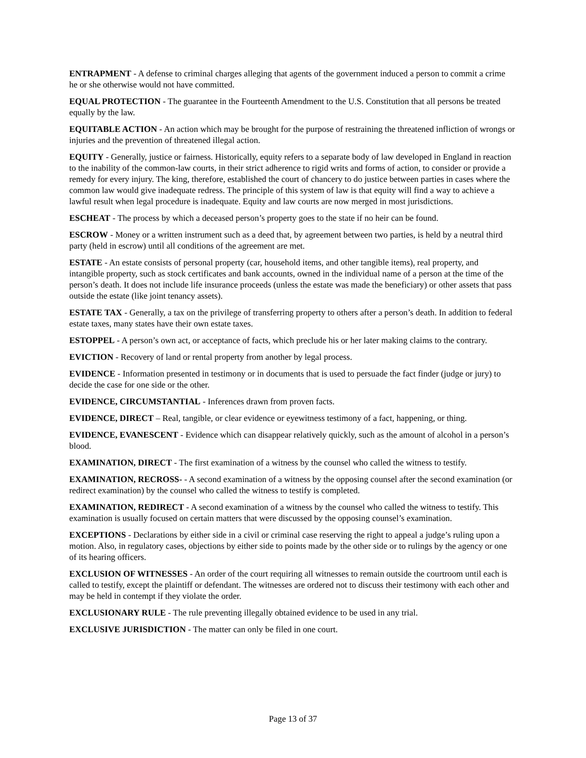ENTRAPMENT - A defense to criminal charges alleging that agents of the government induced a person to commit a crime he or she otherwise would not have committed.
EQUAL PROTECTION - The guarantee in the Fourteenth Amendment to the U.S. Constitution that all persons be treated equally by the law.
EQUITABLE ACTION - An action which may be brought for the purpose of restraining the threatened infliction of wrongs or injuries and the prevention of threatened illegal action.
EQUITY - Generally, justice or fairness. Historically, equity refers to a separate body of law developed in England in reaction to the inability of the common-law courts, in their strict adherence to rigid writs and forms of action, to consider or provide a remedy for every injury. The king, therefore, established the court of chancery to do justice between parties in cases where the common law would give inadequate redress. The principle of this system of law is that equity will find a way to achieve a lawful result when legal procedure is inadequate. Equity and law courts are now merged in most jurisdictions.
ESCHEAT - The process by which a deceased person’s property goes to the state if no heir can be found.
ESCROW - Money or a written instrument such as a deed that, by agreement between two parties, is held by a neutral third party (held in escrow) until all conditions of the agreement are met.
ESTATE - An estate consists of personal property (car, household items, and other tangible items), real property, and intangible property, such as stock certificates and bank accounts, owned in the individual name of a person at the time of the person’s death. It does not include life insurance proceeds (unless the estate was made the beneficiary) or other assets that pass outside the estate (like joint tenancy assets).
ESTATE TAX - Generally, a tax on the privilege of transferring property to others after a person’s death. In addition to federal estate taxes, many states have their own estate taxes.
ESTOPPEL - A person’s own act, or acceptance of facts, which preclude his or her later making claims to the contrary.
EVICTION - Recovery of land or rental property from another by legal process.
EVIDENCE - Information presented in testimony or in documents that is used to persuade the fact finder (judge or jury) to decide the case for one side or the other.
EVIDENCE, CIRCUMSTANTIAL - Inferences drawn from proven facts.
EVIDENCE, DIRECT – Real, tangible, or clear evidence or eyewitness testimony of a fact, happening, or thing.
EVIDENCE, EVANESCENT - Evidence which can disappear relatively quickly, such as the amount of alcohol in a person’s blood.
EXAMINATION, DIRECT - The first examination of a witness by the counsel who called the witness to testify.
EXAMINATION, RECROSS- - A second examination of a witness by the opposing counsel after the second examination (or redirect examination) by the counsel who called the witness to testify is completed.
EXAMINATION, REDIRECT - A second examination of a witness by the counsel who called the witness to testify. This examination is usually focused on certain matters that were discussed by the opposing counsel’s examination.
EXCEPTIONS - Declarations by either side in a civil or criminal case reserving the right to appeal a judge’s ruling upon a motion. Also, in regulatory cases, objections by either side to points made by the other side or to rulings by the agency or one of its hearing officers.
EXCLUSION OF WITNESSES - An order of the court requiring all witnesses to remain outside the courtroom until each is called to testify, except the plaintiff or defendant. The witnesses are ordered not to discuss their testimony with each other and may be held in contempt if they violate the order.
EXCLUSIONARY RULE - The rule preventing illegally obtained evidence to be used in any trial.
EXCLUSIVE JURISDICTION - The matter can only be filed in one court.
Page 13 of 37